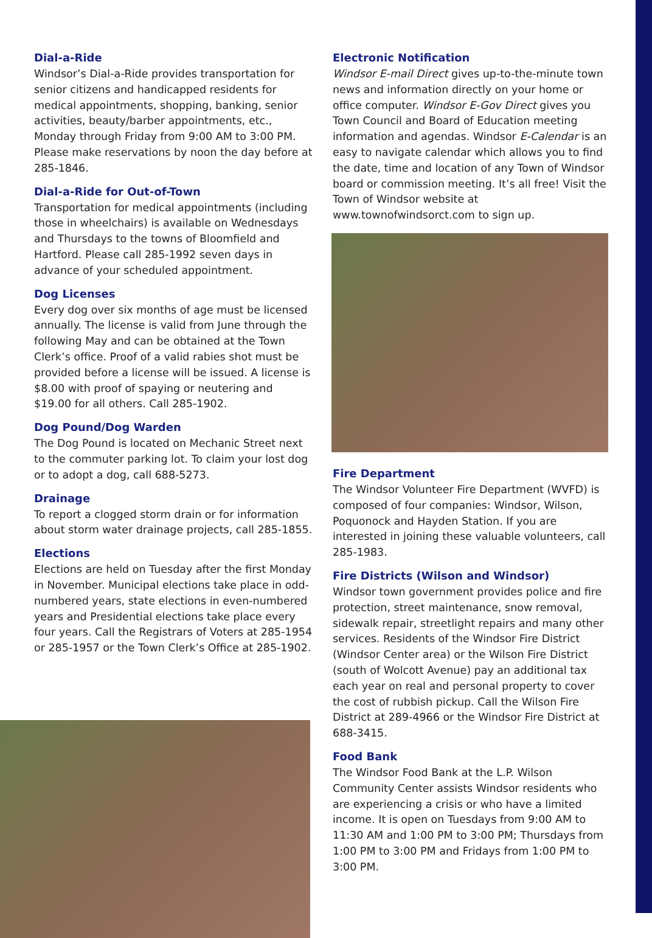Dial-a-Ride
Windsor’s Dial-a-Ride provides transportation for senior citizens and handicapped residents for medical appointments, shopping, banking, senior activities, beauty/barber appointments, etc., Monday through Friday from 9:00 AM to 3:00 PM. Please make reservations by noon the day before at 285-1846.
Dial-a-Ride for Out-of-Town
Transportation for medical appointments (including those in wheelchairs) is available on Wednesdays and Thursdays to the towns of Bloomfield and Hartford. Please call 285-1992 seven days in advance of your scheduled appointment.
Dog Licenses
Every dog over six months of age must be licensed annually. The license is valid from June through the following May and can be obtained at the Town Clerk’s office. Proof of a valid rabies shot must be provided before a license will be issued. A license is $8.00 with proof of spaying or neutering and $19.00 for all others. Call 285-1902.
Dog Pound/Dog Warden
The Dog Pound is located on Mechanic Street next to the commuter parking lot. To claim your lost dog or to adopt a dog, call 688-5273.
Drainage
To report a clogged storm drain or for information about storm water drainage projects, call 285-1855.
Elections
Elections are held on Tuesday after the first Monday in November. Municipal elections take place in odd-numbered years, state elections in even-numbered years and Presidential elections take place every four years. Call the Registrars of Voters at 285-1954 or 285-1957 or the Town Clerk’s Office at 285-1902.
Electronic Notification
Windsor E-mail Direct gives up-to-the-minute town news and information directly on your home or office computer. Windsor E-Gov Direct gives you Town Council and Board of Education meeting information and agendas. Windsor E-Calendar is an easy to navigate calendar which allows you to find the date, time and location of any Town of Windsor board or commission meeting. It’s all free! Visit the Town of Windsor website at www.townofwindsorct.com to sign up.
Fire Department
The Windsor Volunteer Fire Department (WVFD) is composed of four companies: Windsor, Wilson, Poquonock and Hayden Station. If you are interested in joining these valuable volunteers, call 285-1983.
Fire Districts (Wilson and Windsor)
Windsor town government provides police and fire protection, street maintenance, snow removal, sidewalk repair, streetlight repairs and many other services. Residents of the Windsor Fire District (Windsor Center area) or the Wilson Fire District (south of Wolcott Avenue) pay an additional tax each year on real and personal property to cover the cost of rubbish pickup. Call the Wilson Fire District at 289-4966 or the Windsor Fire District at 688-3415.
Food Bank
The Windsor Food Bank at the L.P. Wilson Community Center assists Windsor residents who are experiencing a crisis or who have a limited income. It is open on Tuesdays from 9:00 AM to 11:30 AM and 1:00 PM to 3:00 PM; Thursdays from 1:00 PM to 3:00 PM and Fridays from 1:00 PM to 3:00 PM.